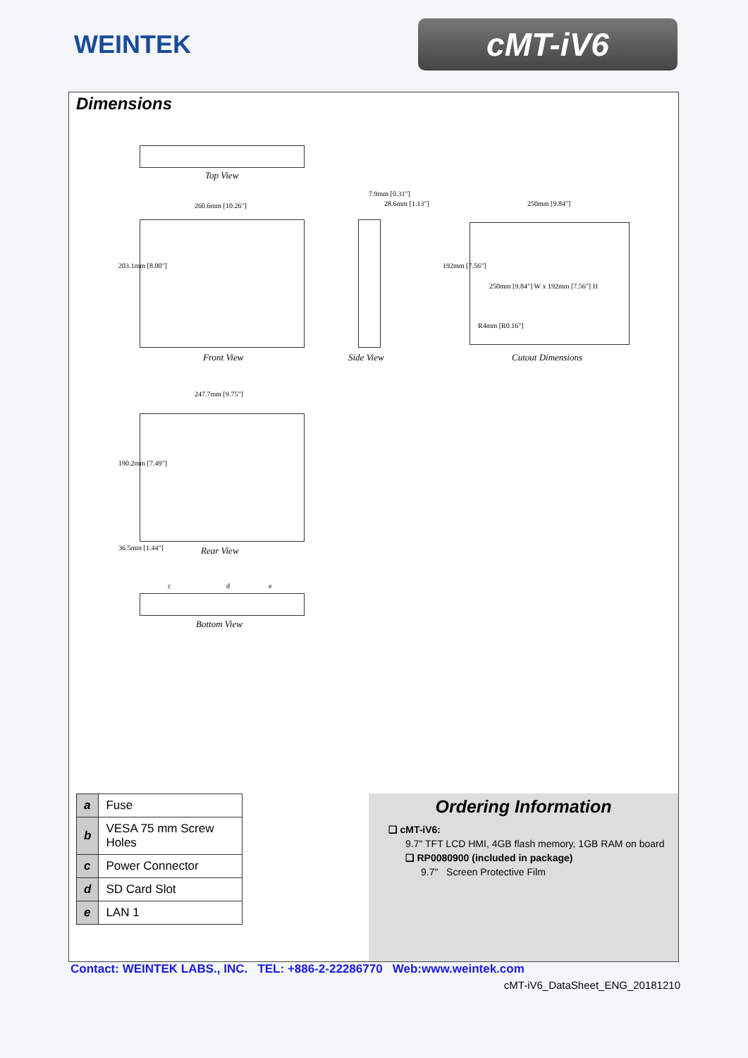WEINTEK
cMT-iV6
Dimensions
Top View
260.6mm [10.26"]
203.1mm [8.00"]
Front View
7.9mm [0.31"]
28.6mm [1.13"]
Side View
250mm [9.84"]
192mm [7.56"]
250mm [9.84"] W x 192mm [7.56"] H
R4mm [R0.16"]
Cutout Dimensions
247.7mm [9.75"]
190.2mm [7.49"]
Rear View
36.5mm [1.44"]
c d e
Bottom View
| a | Fuse |
| b | VESA 75 mm Screw Holes |
| c | Power Connector |
| d | SD Card Slot |
| e | LAN 1 |
Ordering Information
❑ cMT-iV6:
9.7" TFT LCD HMI, 4GB flash memory, 1GB RAM on board
❑ RP0080900 (included in package)
9.7" Screen Protective Film
Contact: WEINTEK LABS., INC. TEL: +886-2-22286770 Web:www.weintek.com
cMT-iV6_DataSheet_ENG_20181210